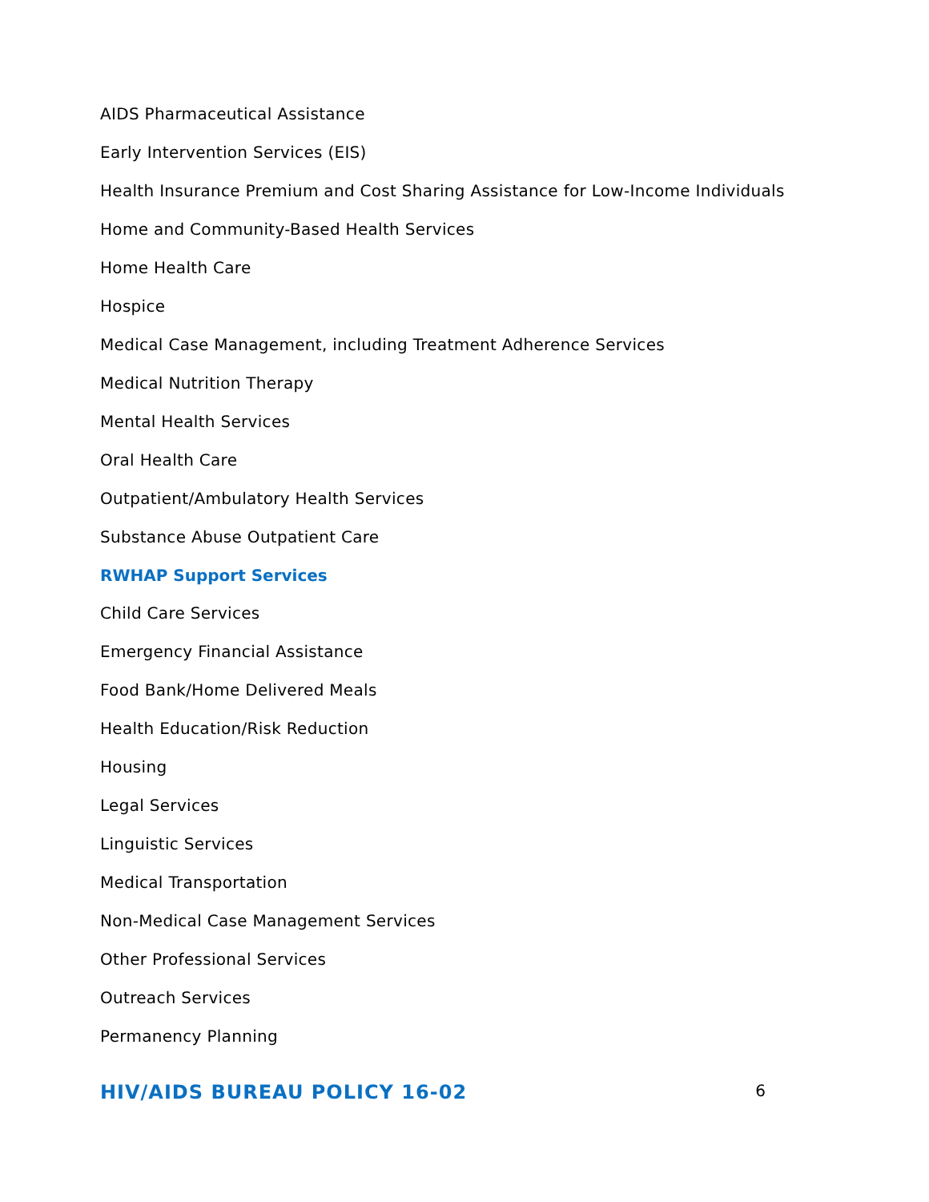AIDS Pharmaceutical Assistance
Early Intervention Services (EIS)
Health Insurance Premium and Cost Sharing Assistance for Low-Income Individuals
Home and Community-Based Health Services
Home Health Care
Hospice
Medical Case Management, including Treatment Adherence Services
Medical Nutrition Therapy
Mental Health Services
Oral Health Care
Outpatient/Ambulatory Health Services
Substance Abuse Outpatient Care
RWHAP Support Services
Child Care Services
Emergency Financial Assistance
Food Bank/Home Delivered Meals
Health Education/Risk Reduction
Housing
Legal Services
Linguistic Services
Medical Transportation
Non-Medical Case Management Services
Other Professional Services
Outreach Services
Permanency Planning
HIV/AIDS BUREAU POLICY 16-02 6